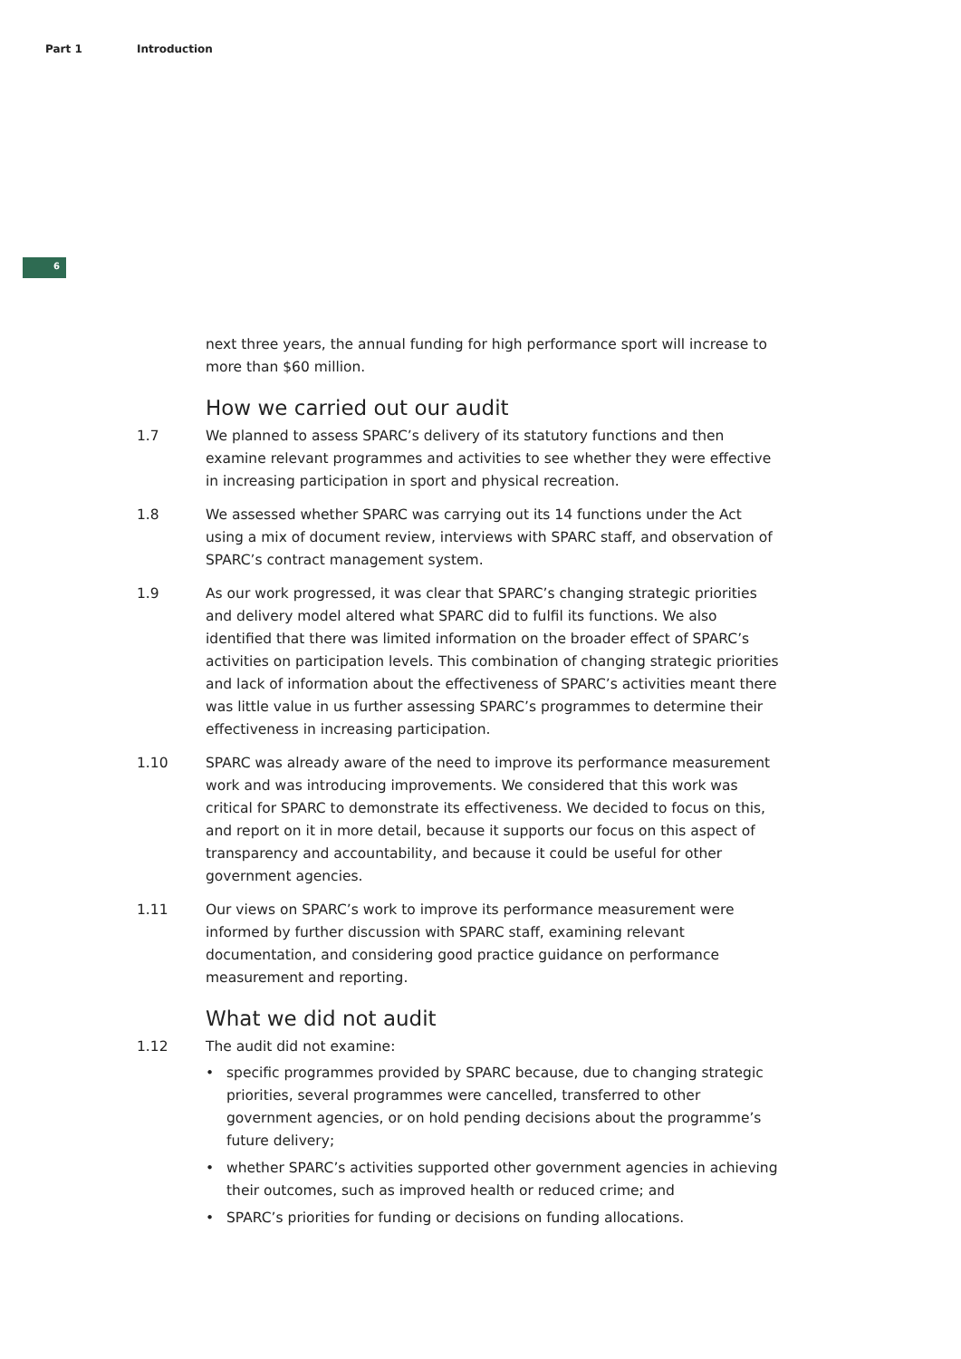Part 1 Introduction
6
next three years, the annual funding for high performance sport will increase to more than $60 million.
How we carried out our audit
1.7 We planned to assess SPARC’s delivery of its statutory functions and then examine relevant programmes and activities to see whether they were effective in increasing participation in sport and physical recreation.
1.8 We assessed whether SPARC was carrying out its 14 functions under the Act using a mix of document review, interviews with SPARC staff, and observation of SPARC’s contract management system.
1.9 As our work progressed, it was clear that SPARC’s changing strategic priorities and delivery model altered what SPARC did to fulfil its functions. We also identified that there was limited information on the broader effect of SPARC’s activities on participation levels. This combination of changing strategic priorities and lack of information about the effectiveness of SPARC’s activities meant there was little value in us further assessing SPARC’s programmes to determine their effectiveness in increasing participation.
1.10 SPARC was already aware of the need to improve its performance measurement work and was introducing improvements. We considered that this work was critical for SPARC to demonstrate its effectiveness. We decided to focus on this, and report on it in more detail, because it supports our focus on this aspect of transparency and accountability, and because it could be useful for other government agencies.
1.11 Our views on SPARC’s work to improve its performance measurement were informed by further discussion with SPARC staff, examining relevant documentation, and considering good practice guidance on performance measurement and reporting.
What we did not audit
1.12 The audit did not examine:
• specific programmes provided by SPARC because, due to changing strategic priorities, several programmes were cancelled, transferred to other government agencies, or on hold pending decisions about the programme’s future delivery;
• whether SPARC’s activities supported other government agencies in achieving their outcomes, such as improved health or reduced crime; and
• SPARC’s priorities for funding or decisions on funding allocations.